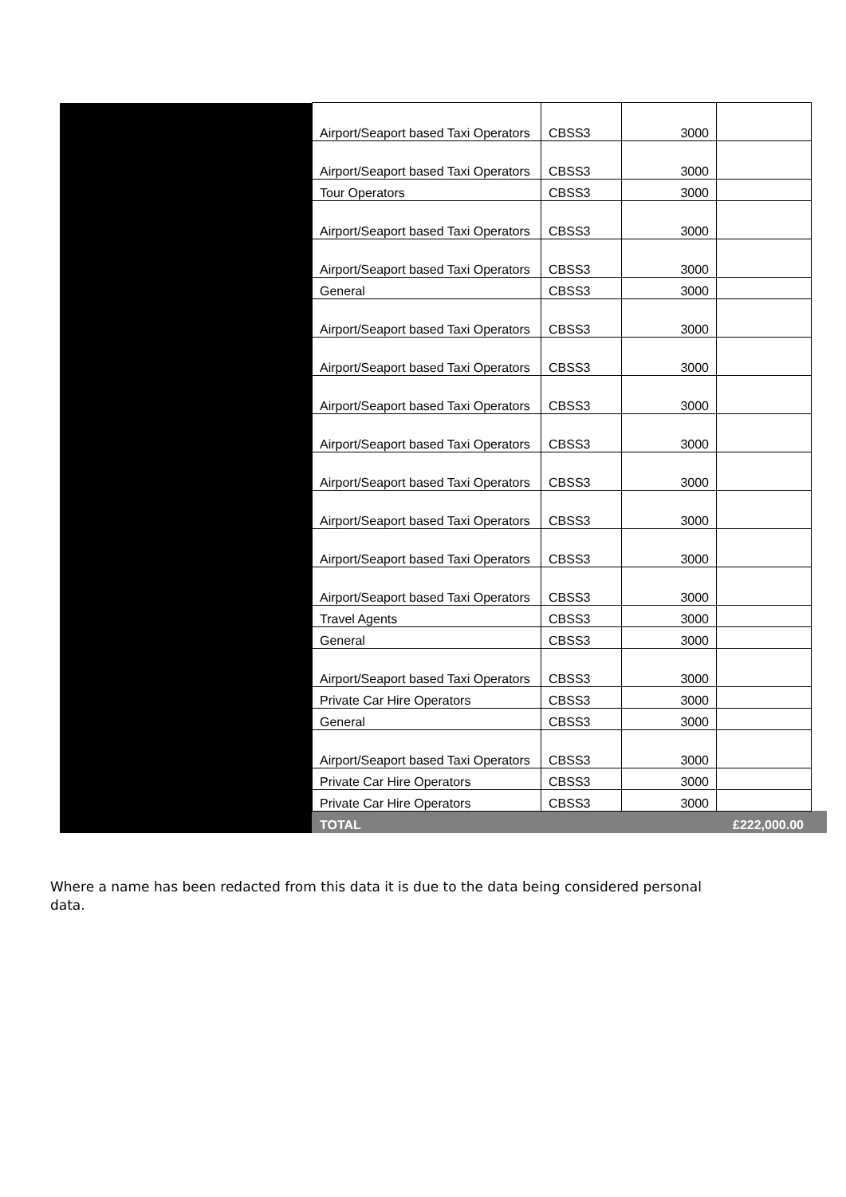| | Airport/Seaport based Taxi Operators | CBSS3 | 3000 | | |
| | Airport/Seaport based Taxi Operators | CBSS3 | 3000 | | |
| | Tour Operators | CBSS3 | 3000 | | |
| | Airport/Seaport based Taxi Operators | CBSS3 | 3000 | | |
| | Airport/Seaport based Taxi Operators | CBSS3 | 3000 | | |
| | General | CBSS3 | 3000 | | |
| | Airport/Seaport based Taxi Operators | CBSS3 | 3000 | | |
| | Airport/Seaport based Taxi Operators | CBSS3 | 3000 | | |
| | Airport/Seaport based Taxi Operators | CBSS3 | 3000 | | |
| | Airport/Seaport based Taxi Operators | CBSS3 | 3000 | | |
| | Airport/Seaport based Taxi Operators | CBSS3 | 3000 | | |
| | Airport/Seaport based Taxi Operators | CBSS3 | 3000 | | |
| | Airport/Seaport based Taxi Operators | CBSS3 | 3000 | | |
| | Airport/Seaport based Taxi Operators | CBSS3 | 3000 | | |
| | Travel Agents | CBSS3 | 3000 | | |
| | General | CBSS3 | 3000 | | |
| | Airport/Seaport based Taxi Operators | CBSS3 | 3000 | | |
| | Private Car Hire Operators | CBSS3 | 3000 | | |
| | General | CBSS3 | 3000 | | |
| | Airport/Seaport based Taxi Operators | CBSS3 | 3000 | | |
| | Private Car Hire Operators | CBSS3 | 3000 | | |
| | Private Car Hire Operators | CBSS3 | 3000 | | |
| | TOTAL | | | £222,000.00 | |
Where a name has been redacted from this data it is due to the data being considered personal data.